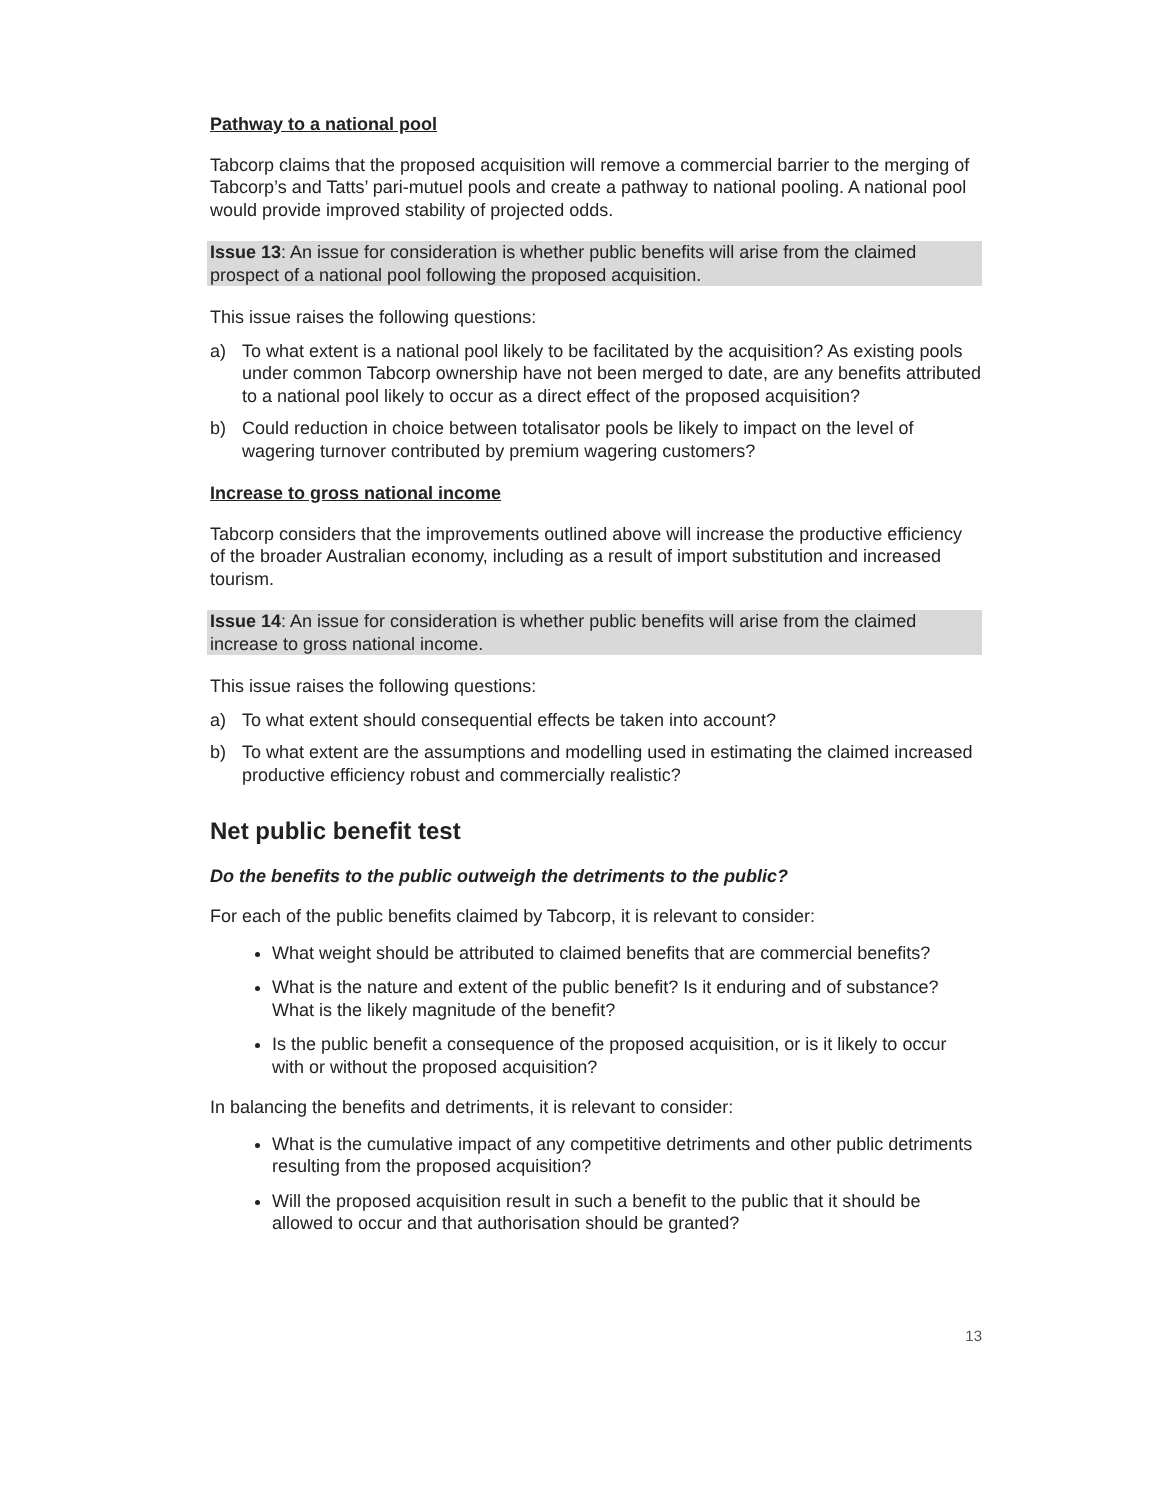Pathway to a national pool
Tabcorp claims that the proposed acquisition will remove a commercial barrier to the merging of Tabcorp’s and Tatts’ pari-mutuel pools and create a pathway to national pooling. A national pool would provide improved stability of projected odds.
Issue 13: An issue for consideration is whether public benefits will arise from the claimed prospect of a national pool following the proposed acquisition.
This issue raises the following questions:
a) To what extent is a national pool likely to be facilitated by the acquisition? As existing pools under common Tabcorp ownership have not been merged to date, are any benefits attributed to a national pool likely to occur as a direct effect of the proposed acquisition?
b) Could reduction in choice between totalisator pools be likely to impact on the level of wagering turnover contributed by premium wagering customers?
Increase to gross national income
Tabcorp considers that the improvements outlined above will increase the productive efficiency of the broader Australian economy, including as a result of import substitution and increased tourism.
Issue 14: An issue for consideration is whether public benefits will arise from the claimed increase to gross national income.
This issue raises the following questions:
a) To what extent should consequential effects be taken into account?
b) To what extent are the assumptions and modelling used in estimating the claimed increased productive efficiency robust and commercially realistic?
Net public benefit test
Do the benefits to the public outweigh the detriments to the public?
For each of the public benefits claimed by Tabcorp, it is relevant to consider:
What weight should be attributed to claimed benefits that are commercial benefits?
What is the nature and extent of the public benefit? Is it enduring and of substance? What is the likely magnitude of the benefit?
Is the public benefit a consequence of the proposed acquisition, or is it likely to occur with or without the proposed acquisition?
In balancing the benefits and detriments, it is relevant to consider:
What is the cumulative impact of any competitive detriments and other public detriments resulting from the proposed acquisition?
Will the proposed acquisition result in such a benefit to the public that it should be allowed to occur and that authorisation should be granted?
13